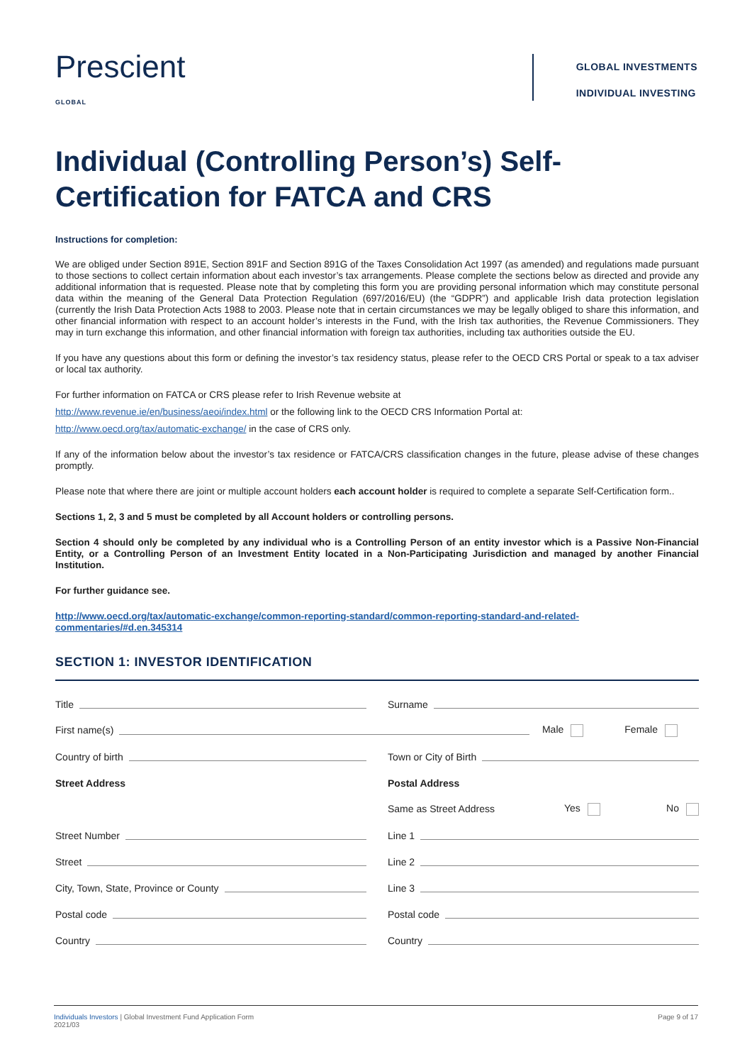Prescient
GLOBAL
GLOBAL INVESTMENTS
INDIVIDUAL INVESTING
Individual (Controlling Person’s) Self-Certification for FATCA and CRS
Instructions for completion:
We are obliged under Section 891E, Section 891F and Section 891G of the Taxes Consolidation Act 1997 (as amended) and regulations made pursuant to those sections to collect certain information about each investor’s tax arrangements. Please complete the sections below as directed and provide any additional information that is requested. Please note that by completing this form you are providing personal information which may constitute personal data within the meaning of the General Data Protection Regulation (697/2016/EU) (the “GDPR”) and applicable Irish data protection legislation (currently the Irish Data Protection Acts 1988 to 2003. Please note that in certain circumstances we may be legally obliged to share this information, and other financial information with respect to an account holder’s interests in the Fund, with the Irish tax authorities, the Revenue Commissioners. They may in turn exchange this information, and other financial information with foreign tax authorities, including tax authorities outside the EU.
If you have any questions about this form or defining the investor’s tax residency status, please refer to the OECD CRS Portal or speak to a tax adviser or local tax authority.
For further information on FATCA or CRS please refer to Irish Revenue website at
http://www.revenue.ie/en/business/aeoi/index.html or the following link to the OECD CRS Information Portal at:
http://www.oecd.org/tax/automatic-exchange/ in the case of CRS only.
If any of the information below about the investor’s tax residence or FATCA/CRS classification changes in the future, please advise of these changes promptly.
Please note that where there are joint or multiple account holders each account holder is required to complete a separate Self-Certification form..
Sections 1, 2, 3 and 5 must be completed by all Account holders or controlling persons.
Section 4 should only be completed by any individual who is a Controlling Person of an entity investor which is a Passive Non-Financial Entity, or a Controlling Person of an Investment Entity located in a Non-Participating Jurisdiction and managed by another Financial Institution.
For further guidance see.
http://www.oecd.org/tax/automatic-exchange/common-reporting-standard/common-reporting-standard-and-related-commentaries/#d.en.345314
SECTION 1: INVESTOR IDENTIFICATION
Title Surname
First name(s) Male Female
Country of birth Town or City of Birth
Street Address Postal Address
Same as Street Address Yes No
Street Number Line 1
Street Line 2
City, Town, State, Province or County
Line 3
Postal code Postal code
Country Country
Individuals Investors | Global Investment Fund Application Form
2021/03
Page 9 of 17